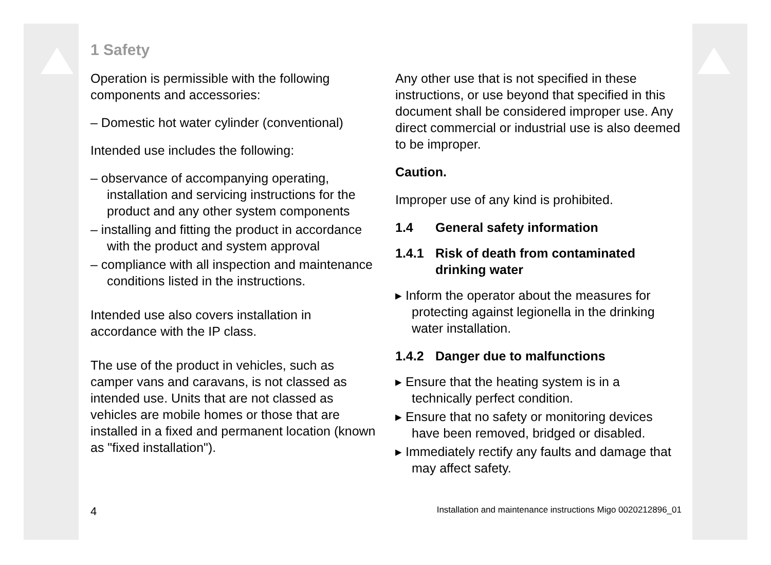1 Safety
Operation is permissible with the following components and accessories:
– Domestic hot water cylinder (conventional)
Intended use includes the following:
– observance of accompanying operating, installation and servicing instructions for the product and any other system components
– installing and fitting the product in accordance with the product and system approval
– compliance with all inspection and maintenance conditions listed in the instructions.
Intended use also covers installation in accordance with the IP class.
The use of the product in vehicles, such as camper vans and caravans, is not classed as intended use. Units that are not classed as vehicles are mobile homes or those that are installed in a fixed and permanent location (known as "fixed installation").
Any other use that is not specified in these instructions, or use beyond that specified in this document shall be considered improper use. Any direct commercial or industrial use is also deemed to be improper.
Caution.
Improper use of any kind is prohibited.
1.4 General safety information
1.4.1 Risk of death from contaminated drinking water
▸ Inform the operator about the measures for protecting against legionella in the drinking water installation.
1.4.2 Danger due to malfunctions
▸ Ensure that the heating system is in a technically perfect condition.
▸ Ensure that no safety or monitoring devices have been removed, bridged or disabled.
▸ Immediately rectify any faults and damage that may affect safety.
4 Installation and maintenance instructions Migo 0020212896_01